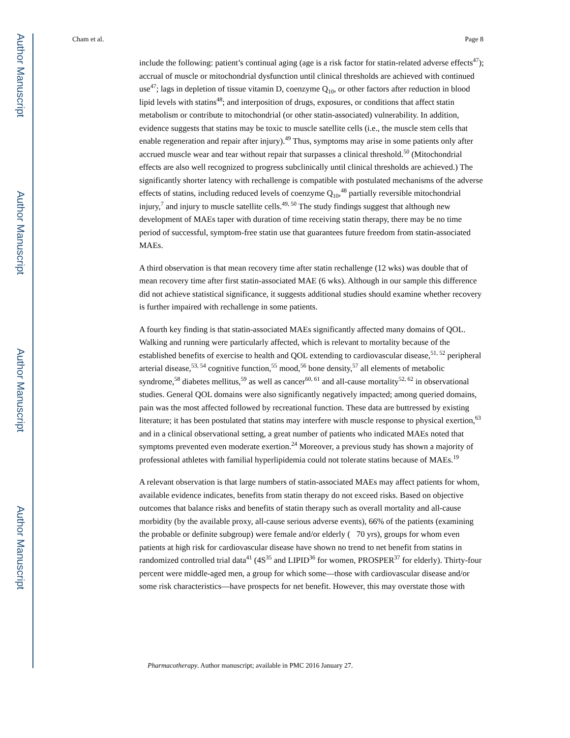Author Manuscript
Author Manuscript
Author Manuscript
Author Manuscript
Cham et al. Page 8
include the following: patient’s continual aging (age is a risk factor for statin-related adverse effects<sup>47</sup>); accrual of muscle or mitochondrial dysfunction until clinical thresholds are achieved with continued use<sup>47</sup>; lags in depletion of tissue vitamin D, coenzyme Q<sub>10</sub>, or other factors after reduction in blood lipid levels with statins<sup>48</sup>; and interposition of drugs, exposures, or conditions that affect statin metabolism or contribute to mitochondrial (or other statin-associated) vulnerability. In addition, evidence suggests that statins may be toxic to muscle satellite cells (i.e., the muscle stem cells that enable regeneration and repair after injury).<sup>49</sup> Thus, symptoms may arise in some patients only after accrued muscle wear and tear without repair that surpasses a clinical threshold.<sup>50</sup> (Mitochondrial effects are also well recognized to progress subclinically until clinical thresholds are achieved.) The significantly shorter latency with rechallenge is compatible with postulated mechanisms of the adverse effects of statins, including reduced levels of coenzyme Q<sub>10</sub>,<sup>48</sup> partially reversible mitochondrial injury,<sup>7</sup> and injury to muscle satellite cells.<sup>49, 50</sup> The study findings suggest that although new development of MAEs taper with duration of time receiving statin therapy, there may be no time period of successful, symptom-free statin use that guarantees future freedom from statin-associated MAEs.
A third observation is that mean recovery time after statin rechallenge (12 wks) was double that of mean recovery time after first statin-associated MAE (6 wks). Although in our sample this difference did not achieve statistical significance, it suggests additional studies should examine whether recovery is further impaired with rechallenge in some patients.
A fourth key finding is that statin-associated MAEs significantly affected many domains of QOL. Walking and running were particularly affected, which is relevant to mortality because of the established benefits of exercise to health and QOL extending to cardiovascular disease,<sup>51, 52</sup> peripheral arterial disease,<sup>53, 54</sup> cognitive function,<sup>55</sup> mood,<sup>56</sup> bone density,<sup>57</sup> all elements of metabolic syndrome,<sup>58</sup> diabetes mellitus,<sup>59</sup> as well as cancer<sup>60, 61</sup> and all-cause mortality<sup>52, 62</sup> in observational studies. General QOL domains were also significantly negatively impacted; among queried domains, pain was the most affected followed by recreational function. These data are buttressed by existing literature; it has been postulated that statins may interfere with muscle response to physical exertion,<sup>63</sup> and in a clinical observational setting, a great number of patients who indicated MAEs noted that symptoms prevented even moderate exertion.<sup>24</sup> Moreover, a previous study has shown a majority of professional athletes with familial hyperlipidemia could not tolerate statins because of MAEs.<sup>19</sup>
A relevant observation is that large numbers of statin-associated MAEs may affect patients for whom, available evidence indicates, benefits from statin therapy do not exceed risks. Based on objective outcomes that balance risks and benefits of statin therapy such as overall mortality and all-cause morbidity (by the available proxy, all-cause serious adverse events), 66% of the patients (examining the probable or definite subgroup) were female and/or elderly ( 70 yrs), groups for whom even patients at high risk for cardiovascular disease have shown no trend to net benefit from statins in randomized controlled trial data<sup>41</sup> (4S<sup>35</sup> and LIPID<sup>36</sup> for women, PROSPER<sup>37</sup> for elderly). Thirty-four percent were middle-aged men, a group for which some—those with cardiovascular disease and/or some risk characteristics—have prospects for net benefit. However, this may overstate those with
Pharmacotherapy. Author manuscript; available in PMC 2016 January 27.